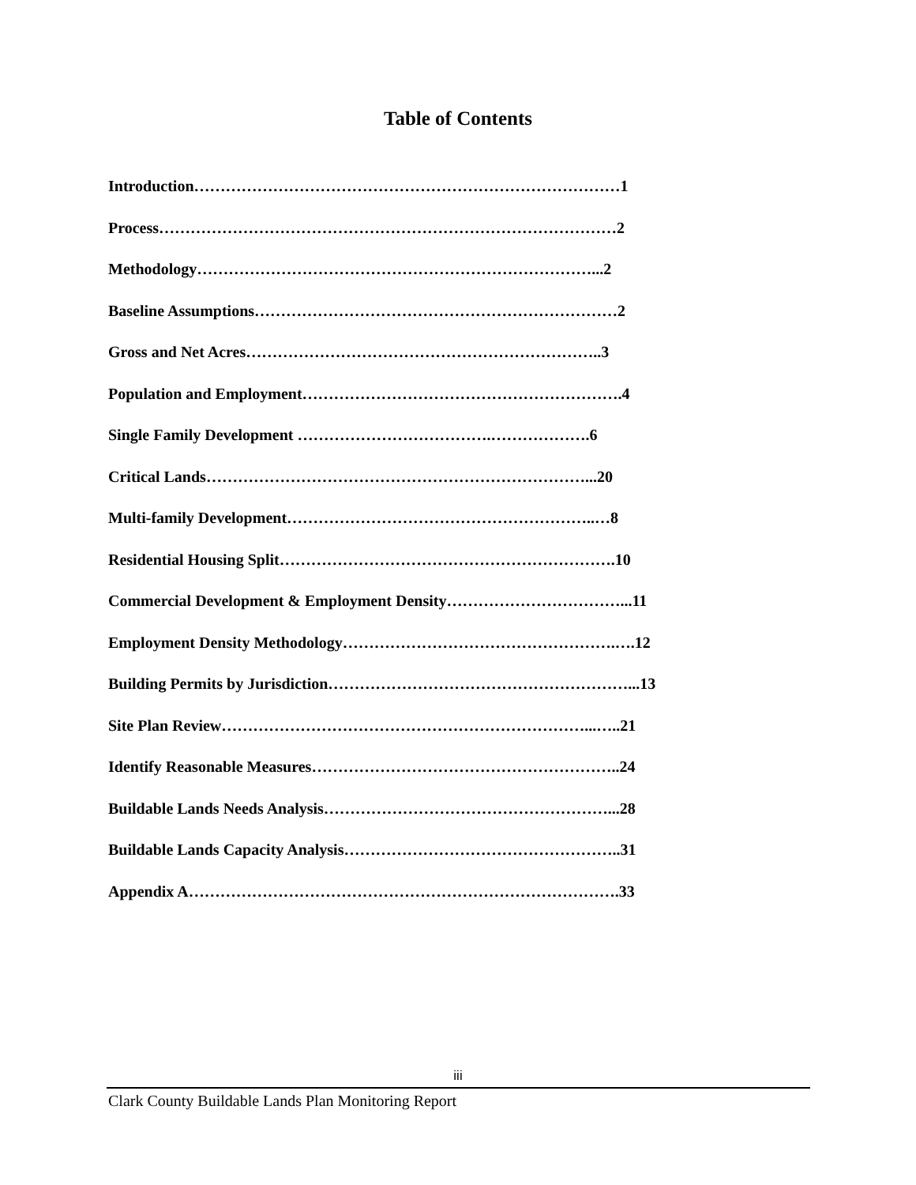Table of Contents
Introduction………………………………………………………………………1
Process……………………………………………………………………………2
Methodology…………………………………………………………………...2
Baseline Assumptions……………………………………………………………2
Gross and Net Acres…………………………………………………………..3
Population and Employment…………………………………………………….4
Single Family Development ……………………………….……………….6
Critical Lands………………………………………………………………...20
Multi-family Development…………………………………………………..…8
Residential Housing Split……………………………………………………….10
Commercial Development & Employment Density……………………………...11
Employment Density Methodology…………………………………………….….12
Building Permits by Jurisdiction…………………………………………………...13
Site Plan Review……………………………………………………………...…..21
Identify Reasonable Measures…………………………………………………..24
Buildable Lands Needs Analysis………………………………………………...28
Buildable Lands Capacity Analysis……………………………………………..31
Appendix A……………………………………………………………………….33
iii
Clark County Buildable Lands Plan Monitoring Report